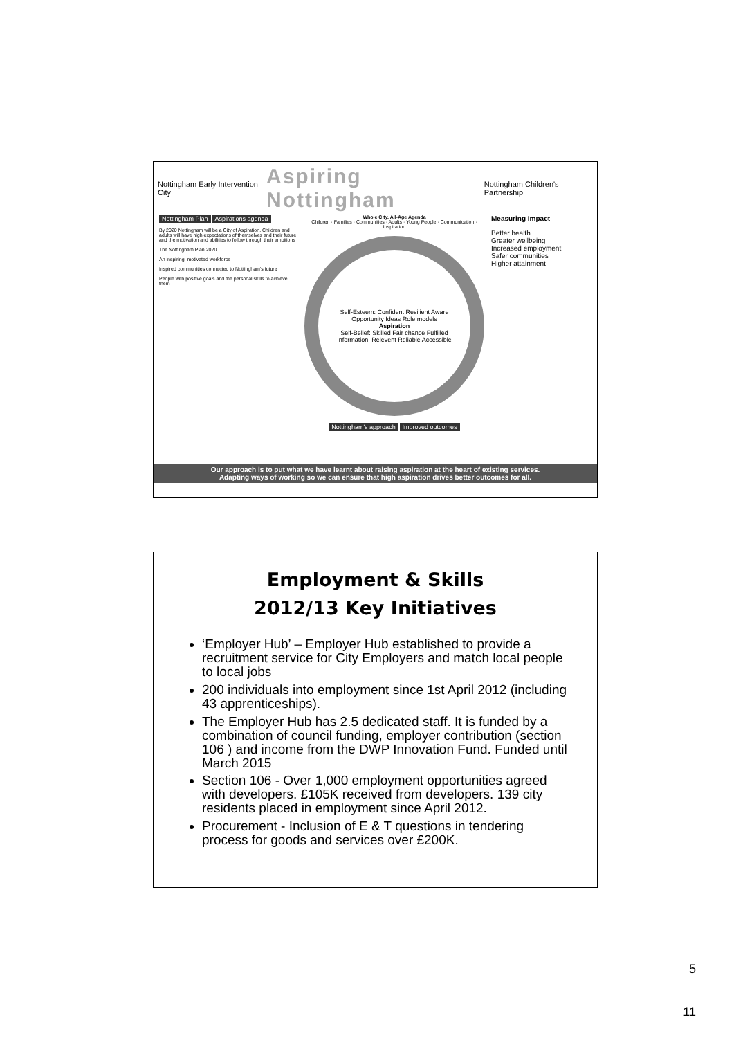Nottingham Early Intervention City
Aspiring Nottingham
Nottingham Children's Partnership
Nottingham Plan Aspirations agenda
By 2020 Nottingham will be a City of Aspiration. Children and adults will have high expectations of themselves and their future and the motivation and abilities to follow through their ambitions
The Nottingham Plan 2020
An inspiring, motivated workforce
Inspired communities connected to Nottingham's future
People with positive goals and the personal skills to achieve them
Whole City, All-Age Agenda
Children · Families · Communities · Adults · Young People · Communication · Inspiration
Self-Esteem: Confident Resilient Aware
Opportunity Ideas Role models
Aspiration
Self-Belief: Skilled Fair chance Fulfilled
Information: Relevent Reliable Accessible
Nottingham's approach Improved outcomes
Measuring Impact
Better health
Greater wellbeing
Increased employment
Safer communities
Higher attainment
Our approach is to put what we have learnt about raising aspiration at the heart of existing services.
Adapting ways of working so we can ensure that high aspiration drives better outcomes for all.
Employment & Skills
2012/13 Key Initiatives
‘Employer Hub’ – Employer Hub established to provide a recruitment service for City Employers and match local people to local jobs
200 individuals into employment since 1st April 2012 (including 43 apprenticeships).
The Employer Hub has 2.5 dedicated staff. It is funded by a combination of council funding, employer contribution (section 106 ) and income from the DWP Innovation Fund. Funded until March 2015
Section 106 - Over 1,000 employment opportunities agreed with developers. £105K received from developers. 139 city residents placed in employment since April 2012.
Procurement - Inclusion of E & T questions in tendering process for goods and services over £200K.
5
11